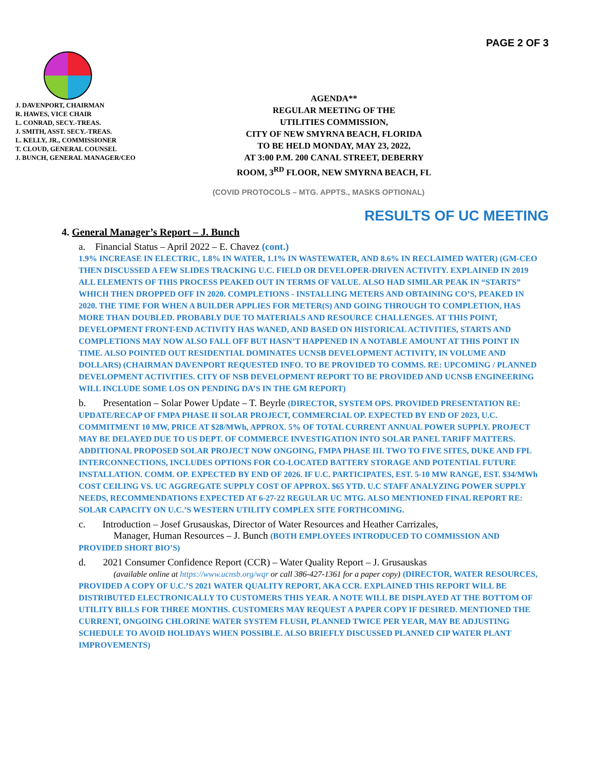PAGE 2 OF 3
J. DAVENPORT, CHAIRMAN
R. HAWES, VICE CHAIR
L. CONRAD, SECY.-TREAS.
J. SMITH, ASST. SECY.-TREAS.
L. KELLY, JR., COMMISSIONER
T. CLOUD, GENERAL COUNSEL
J. BUNCH, GENERAL MANAGER/CEO
AGENDA**
REGULAR MEETING OF THE
UTILITIES COMMISSION,
CITY OF NEW SMYRNA BEACH, FLORIDA
TO BE HELD MONDAY, MAY 23, 2022,
AT 3:00 P.M. 200 CANAL STREET, DEBERRY
ROOM, 3<sup>RD</sup> FLOOR, NEW SMYRNA BEACH, FL
(COVID PROTOCOLS – MTG. APPTS., MASKS OPTIONAL)
RESULTS OF UC MEETING
4. General Manager’s Report – J. Bunch
a. Financial Status – April 2022 – E. Chavez (cont.)
1.9% INCREASE IN ELECTRIC, 1.8% IN WATER, 1.1% IN WASTEWATER, AND 8.6% IN RECLAIMED WATER) (GM-CEO THEN DISCUSSED A FEW SLIDES TRACKING U.C. FIELD OR DEVELOPER-DRIVEN ACTIVITY. EXPLAINED IN 2019 ALL ELEMENTS OF THIS PROCESS PEAKED OUT IN TERMS OF VALUE. ALSO HAD SIMILAR PEAK IN “STARTS” WHICH THEN DROPPED OFF IN 2020. COMPLETIONS - INSTALLING METERS AND OBTAINING CO’S, PEAKED IN 2020. THE TIME FOR WHEN A BUILDER APPLIES FOR METER(S) AND GOING THROUGH TO COMPLETION, HAS MORE THAN DOUBLED. PROBABLY DUE TO MATERIALS AND RESOURCE CHALLENGES. AT THIS POINT, DEVELOPMENT FRONT-END ACTIVITY HAS WANED, AND BASED ON HISTORICAL ACTIVITIES, STARTS AND COMPLETIONS MAY NOW ALSO FALL OFF BUT HASN’T HAPPENED IN A NOTABLE AMOUNT AT THIS POINT IN TIME. ALSO POINTED OUT RESIDENTIAL DOMINATES UCNSB DEVELOPMENT ACTIVITY, IN VOLUME AND DOLLARS) (CHAIRMAN DAVENPORT REQUESTED INFO. TO BE PROVIDED TO COMMS. RE: UPCOMING / PLANNED DEVELOPMENT ACTIVITIES. CITY OF NSB DEVELOPMENT REPORT TO BE PROVIDED AND UCNSB ENGINEERING WILL INCLUDE SOME LOS ON PENDING DA’S IN THE GM REPORT)
b. Presentation – Solar Power Update – T. Beyrle (DIRECTOR, SYSTEM OPS. PROVIDED PRESENTATION RE: UPDATE/RECAP OF FMPA PHASE II SOLAR PROJECT, COMMERCIAL OP. EXPECTED BY END OF 2023, U.C. COMMITMENT 10 MW, PRICE AT $28/MWh, APPROX. 5% OF TOTAL CURRENT ANNUAL POWER SUPPLY. PROJECT MAY BE DELAYED DUE TO US DEPT. OF COMMERCE INVESTIGATION INTO SOLAR PANEL TARIFF MATTERS. ADDITIONAL PROPOSED SOLAR PROJECT NOW ONGOING, FMPA PHASE III. TWO TO FIVE SITES, DUKE AND FPL INTERCONNECTIONS, INCLUDES OPTIONS FOR CO-LOCATED BATTERY STORAGE AND POTENTIAL FUTURE INSTALLATION. COMM. OP. EXPECTED BY END OF 2026. IF U.C. PARTICIPATES, EST. 5-10 MW RANGE, EST. $34/MWh COST CEILING VS. UC AGGREGATE SUPPLY COST OF APPROX. $65 YTD. U.C STAFF ANALYZING POWER SUPPLY NEEDS, RECOMMENDATIONS EXPECTED AT 6-27-22 REGULAR UC MTG. ALSO MENTIONED FINAL REPORT RE: SOLAR CAPACITY ON U.C.’S WESTERN UTILITY COMPLEX SITE FORTHCOMING.
c. Introduction – Josef Grusauskas, Director of Water Resources and Heather Carrizales,
Manager, Human Resources – J. Bunch (BOTH EMPLOYEES INTRODUCED TO COMMISSION AND PROVIDED SHORT BIO’S)
d. 2021 Consumer Confidence Report (CCR) – Water Quality Report – J. Grusauskas
(available online at https://www.ucnsb.org/wqr or call 386-427-1361 for a paper copy) (DIRECTOR, WATER RESOURCES, PROVIDED A COPY OF U.C.’S 2021 WATER QUALITY REPORT, AKA CCR. EXPLAINED THIS REPORT WILL BE DISTRIBUTED ELECTRONICALLY TO CUSTOMERS THIS YEAR. A NOTE WILL BE DISPLAYED AT THE BOTTOM OF UTILITY BILLS FOR THREE MONTHS. CUSTOMERS MAY REQUEST A PAPER COPY IF DESIRED. MENTIONED THE CURRENT, ONGOING CHLORINE WATER SYSTEM FLUSH, PLANNED TWICE PER YEAR, MAY BE ADJUSTING SCHEDULE TO AVOID HOLIDAYS WHEN POSSIBLE. ALSO BRIEFLY DISCUSSED PLANNED CIP WATER PLANT IMPROVEMENTS)